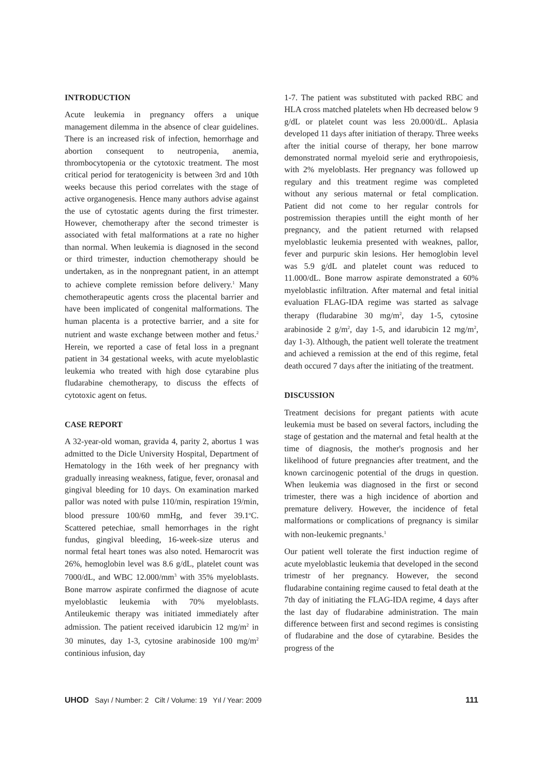INTRODUCTION
Acute leukemia in pregnancy offers a unique management dilemma in the absence of clear guidelines. There is an increased risk of infection, hemorrhage and abortion consequent to neutropenia, anemia, thrombocytopenia or the cytotoxic treatment. The most critical period for teratogenicity is between 3rd and 10th weeks because this period correlates with the stage of active organogenesis. Hence many authors advise against the use of cytostatic agents during the first trimester. However, chemotherapy after the second trimester is associated with fetal malformations at a rate no higher than normal. When leukemia is diagnosed in the second or third trimester, induction chemotherapy should be undertaken, as in the nonpregnant patient, in an attempt to achieve complete remission before delivery.<sup>1</sup> Many chemotherapeutic agents cross the placental barrier and have been implicated of congenital malformations. The human placenta is a protective barrier, and a site for nutrient and waste exchange between mother and fetus.<sup>2</sup> Herein, we reported a case of fetal loss in a pregnant patient in 34 gestational weeks, with acute myeloblastic leukemia who treated with high dose cytarabine plus fludarabine chemotherapy, to discuss the effects of cytotoxic agent on fetus.
CASE REPORT
A 32-year-old woman, gravida 4, parity 2, abortus 1 was admitted to the Dicle University Hospital, Department of Hematology in the 16th week of her pregnancy with gradually inreasing weakness, fatigue, fever, oronasal and gingival bleeding for 10 days. On examination marked pallor was noted with pulse 110/min, respiration 19/min, blood pressure 100/60 mmHg, and fever 39.1<sup>o</sup>C. Scattered petechiae, small hemorrhages in the right fundus, gingival bleeding, 16-week-size uterus and normal fetal heart tones was also noted. Hemarocrit was 26%, hemoglobin level was 8.6 g/dL, platelet count was 7000/dL, and WBC 12.000/mm<sup>3</sup> with 35% myeloblasts. Bone marrow aspirate confirmed the diagnose of acute myeloblastic leukemia with 70% myeloblasts. Antileukemic therapy was initiated immediately after admission. The patient received idarubicin 12 mg/m<sup>2</sup> in 30 minutes, day 1-3, cytosine arabinoside 100 mg/m<sup>2</sup> continious infusion, day
1-7. The patient was substituted with packed RBC and HLA cross matched platelets when Hb decreased below 9 g/dL or platelet count was less 20.000/dL. Aplasia developed 11 days after initiation of therapy. Three weeks after the initial course of therapy, her bone marrow demonstrated normal myeloid serie and erythropoiesis, with 2% myeloblasts. Her pregnancy was followed up regulary and this treatment regime was completed without any serious maternal or fetal complication. Patient did not come to her regular controls for postremission therapies untill the eight month of her pregnancy, and the patient returned with relapsed myeloblastic leukemia presented with weaknes, pallor, fever and purpuric skin lesions. Her hemoglobin level was 5.9 g/dL and platelet count was reduced to 11.000/dL. Bone marrow aspirate demonstrated a 60% myeloblastic infiltration. After maternal and fetal initial evaluation FLAG-IDA regime was started as salvage therapy (fludarabine 30 mg/m<sup>2</sup>, day 1-5, cytosine arabinoside 2 g/m<sup>2</sup>, day 1-5, and idarubicin 12 mg/m<sup>2</sup>, day 1-3). Although, the patient well tolerate the treatment and achieved a remission at the end of this regime, fetal death occured 7 days after the initiating of the treatment.
DISCUSSION
Treatment decisions for pregant patients with acute leukemia must be based on several factors, including the stage of gestation and the maternal and fetal health at the time of diagnosis, the mother's prognosis and her likelihood of future pregnancies after treatment, and the known carcinogenic potential of the drugs in question. When leukemia was diagnosed in the first or second trimester, there was a high incidence of abortion and premature delivery. However, the incidence of fetal malformations or complications of pregnancy is similar with non-leukemic pregnants.<sup>1</sup>
Our patient well tolerate the first induction regime of acute myeloblastic leukemia that developed in the second trimestr of her pregnancy. However, the second fludarabine containing regime caused to fetal death at the 7th day of initiating the FLAG-IDA regime, 4 days after the last day of fludarabine administration. The main difference between first and second regimes is consisting of fludarabine and the dose of cytarabine. Besides the progress of the
UHOD Sayı / Number: 2 Cilt / Volume: 19 Yıl / Year: 2009 111